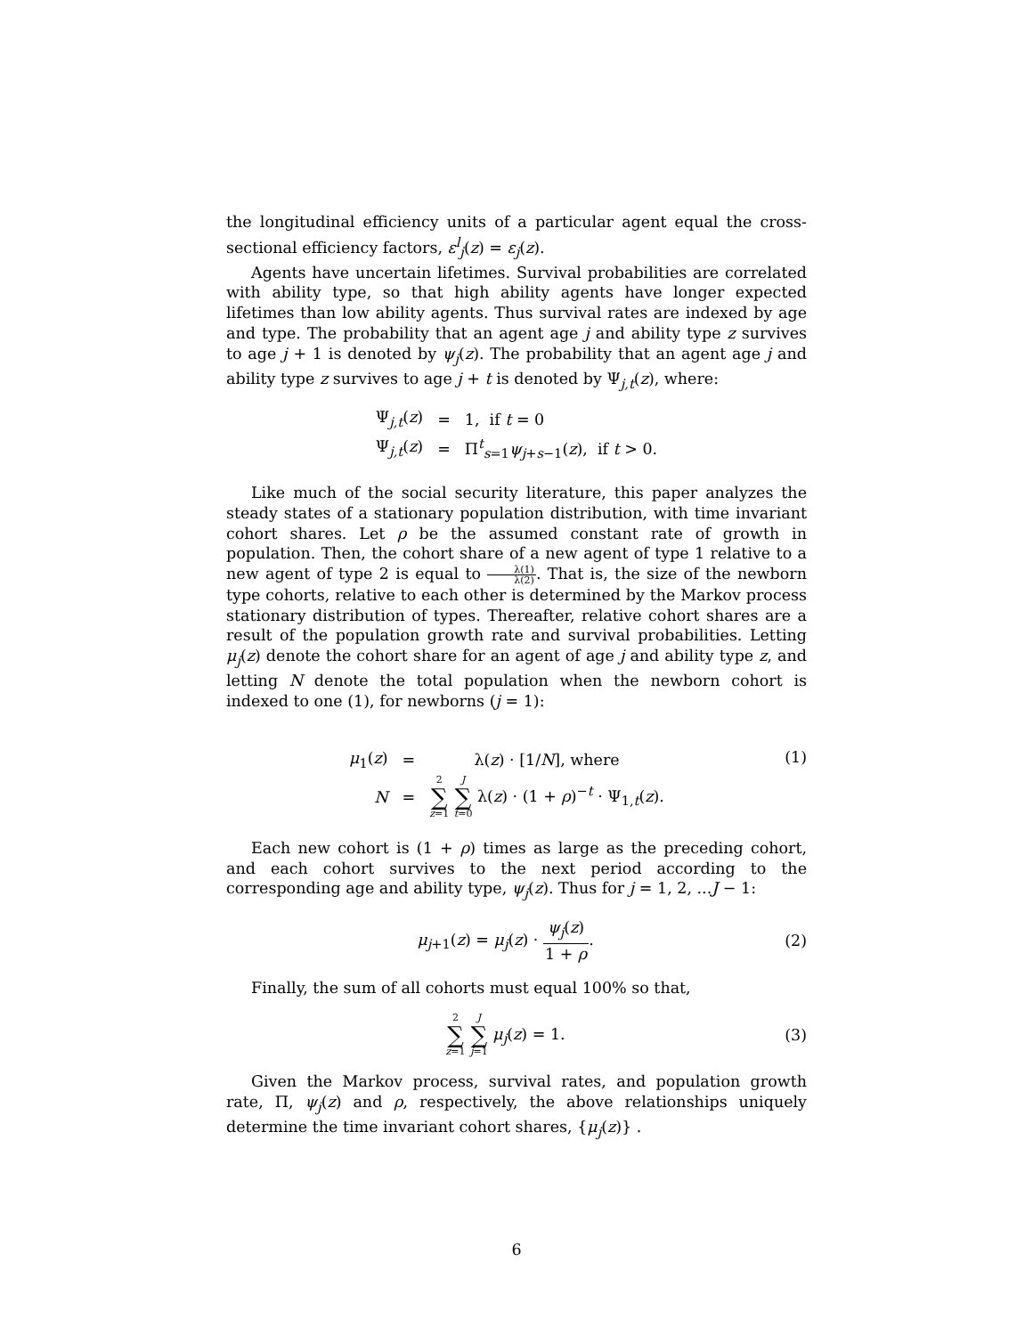the longitudinal efficiency units of a particular agent equal the cross-sectional efficiency factors, ε<sup>l</sup><sub>j</sub>(z) = ε<sub>j</sub>(z).
Agents have uncertain lifetimes. Survival probabilities are correlated with ability type, so that high ability agents have longer expected lifetimes than low ability agents. Thus survival rates are indexed by age and type. The probability that an agent age j and ability type z survives to age j + 1 is denoted by ψ<sub>j</sub>(z). The probability that an agent age j and ability type z survives to age j + t is denoted by Ψ<sub>j,t</sub>(z), where:
| Ψ<sub>j,t</sub>( z ) | = | 1, if t = 0 |
| Ψ<sub>j,t</sub>( z ) | = | Π<sup>t</sup><sub>s=1</sub> ψ<sub>j+s−1</sub>( z ), if t > 0. |
Like much of the social security literature, this paper analyzes the steady states of a stationary population distribution, with time invariant cohort shares. Let ρ be the assumed constant rate of growth in population. Then, the cohort share of a new agent of type 1 relative to a new agent of type 2 is equal to λ(1) λ(2). That is, the size of the newborn type cohorts, relative to each other is determined by the Markov process stationary distribution of types. Thereafter, relative cohort shares are a result of the population growth rate and survival probabilities. Letting μ<sub>j</sub>(z) denote the cohort share for an agent of age j and ability type z, and letting N denote the total population when the newborn cohort is indexed to one (1), for newborns (j = 1):
| μ<sub>1</sub>( z ) | = | λ( z ) · [1/ N ], where |
| N | = | 2 ∑ z =1 J ∑ t =0 λ( z ) · (1 + ρ )<sup>−t</sup> · Ψ<sub>1,t</sub>( z ). |
(1)
Each new cohort is (1 + ρ) times as large as the preceding cohort, and each cohort survives to the next period according to the corresponding age and ability type, ψ<sub>j</sub>(z). Thus for j = 1, 2, ...J − 1:
μ<sub>j+1</sub>(z) = μ<sub>j</sub>(z) · ψ<sub>j</sub>(z) 1 + ρ. (2)
Finally, the sum of all cohorts must equal 100% so that,
2 ∑ z=1 J ∑ j=1 μ<sub>j</sub>(z) = 1. (3)
Given the Markov process, survival rates, and population growth rate, Π, ψ<sub>j</sub>(z) and ρ, respectively, the above relationships uniquely determine the time invariant cohort shares, {μ<sub>j</sub>(z)} .
6